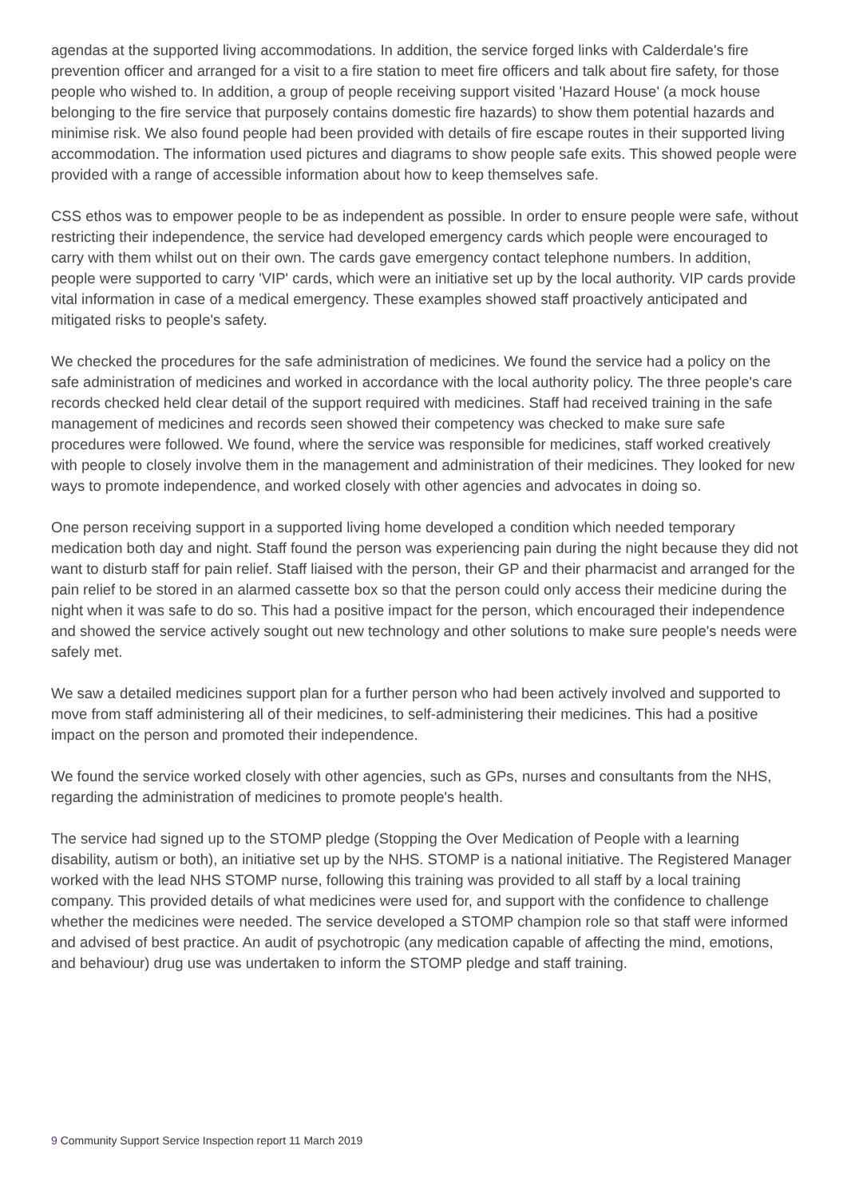agendas at the supported living accommodations. In addition, the service forged links with Calderdale's fire prevention officer and arranged for a visit to a fire station to meet fire officers and talk about fire safety, for those people who wished to. In addition, a group of people receiving support visited 'Hazard House' (a mock house belonging to the fire service that purposely contains domestic fire hazards) to show them potential hazards and minimise risk. We also found people had been provided with details of fire escape routes in their supported living accommodation. The information used pictures and diagrams to show people safe exits. This showed people were provided with a range of accessible information about how to keep themselves safe.
CSS ethos was to empower people to be as independent as possible. In order to ensure people were safe, without restricting their independence, the service had developed emergency cards which people were encouraged to carry with them whilst out on their own. The cards gave emergency contact telephone numbers. In addition, people were supported to carry 'VIP' cards, which were an initiative set up by the local authority. VIP cards provide vital information in case of a medical emergency. These examples showed staff proactively anticipated and mitigated risks to people's safety.
We checked the procedures for the safe administration of medicines. We found the service had a policy on the safe administration of medicines and worked in accordance with the local authority policy. The three people's care records checked held clear detail of the support required with medicines. Staff had received training in the safe management of medicines and records seen showed their competency was checked to make sure safe procedures were followed. We found, where the service was responsible for medicines, staff worked creatively with people to closely involve them in the management and administration of their medicines. They looked for new ways to promote independence, and worked closely with other agencies and advocates in doing so.
One person receiving support in a supported living home developed a condition which needed temporary medication both day and night. Staff found the person was experiencing pain during the night because they did not want to disturb staff for pain relief. Staff liaised with the person, their GP and their pharmacist and arranged for the pain relief to be stored in an alarmed cassette box so that the person could only access their medicine during the night when it was safe to do so. This had a positive impact for the person, which encouraged their independence and showed the service actively sought out new technology and other solutions to make sure people's needs were safely met.
We saw a detailed medicines support plan for a further person who had been actively involved and supported to move from staff administering all of their medicines, to self-administering their medicines. This had a positive impact on the person and promoted their independence.
We found the service worked closely with other agencies, such as GPs, nurses and consultants from the NHS, regarding the administration of medicines to promote people's health.
The service had signed up to the STOMP pledge (Stopping the Over Medication of People with a learning disability, autism or both), an initiative set up by the NHS. STOMP is a national initiative. The Registered Manager worked with the lead NHS STOMP nurse, following this training was provided to all staff by a local training company. This provided details of what medicines were used for, and support with the confidence to challenge whether the medicines were needed. The service developed a STOMP champion role so that staff were informed and advised of best practice. An audit of psychotropic (any medication capable of affecting the mind, emotions, and behaviour) drug use was undertaken to inform the STOMP pledge and staff training.
9 Community Support Service Inspection report 11 March 2019